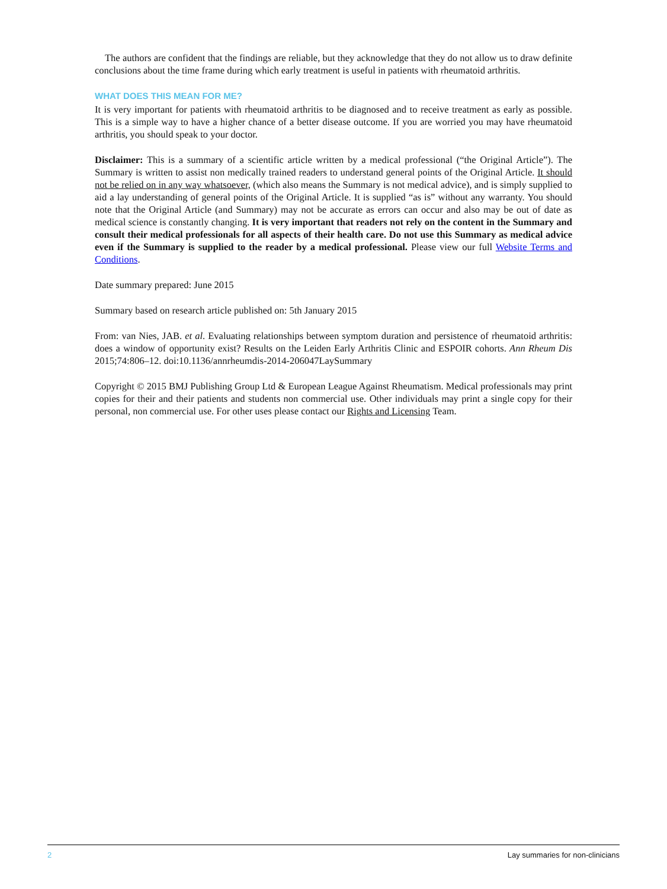The authors are confident that the findings are reliable, but they acknowledge that they do not allow us to draw definite conclusions about the time frame during which early treatment is useful in patients with rheumatoid arthritis.
WHAT DOES THIS MEAN FOR ME?
It is very important for patients with rheumatoid arthritis to be diagnosed and to receive treatment as early as possible. This is a simple way to have a higher chance of a better disease outcome. If you are worried you may have rheumatoid arthritis, you should speak to your doctor.
Disclaimer: This is a summary of a scientific article written by a medical professional (“the Original Article”). The Summary is written to assist non medically trained readers to understand general points of the Original Article. It should not be relied on in any way whatsoever, (which also means the Summary is not medical advice), and is simply supplied to aid a lay understanding of general points of the Original Article. It is supplied “as is” without any warranty. You should note that the Original Article (and Summary) may not be accurate as errors can occur and also may be out of date as medical science is constantly changing. It is very important that readers not rely on the content in the Summary and consult their medical professionals for all aspects of their health care. Do not use this Summary as medical advice even if the Summary is supplied to the reader by a medical professional. Please view our full Website Terms and Conditions.
Date summary prepared: June 2015
Summary based on research article published on: 5th January 2015
From: van Nies, JAB. et al. Evaluating relationships between symptom duration and persistence of rheumatoid arthritis: does a window of opportunity exist? Results on the Leiden Early Arthritis Clinic and ESPOIR cohorts. Ann Rheum Dis 2015;74:806–12. doi:10.1136/annrheumdis-2014-206047LaySummary
Copyright © 2015 BMJ Publishing Group Ltd & European League Against Rheumatism. Medical professionals may print copies for their and their patients and students non commercial use. Other individuals may print a single copy for their personal, non commercial use. For other uses please contact our Rights and Licensing Team.
2 Lay summaries for non-clinicians